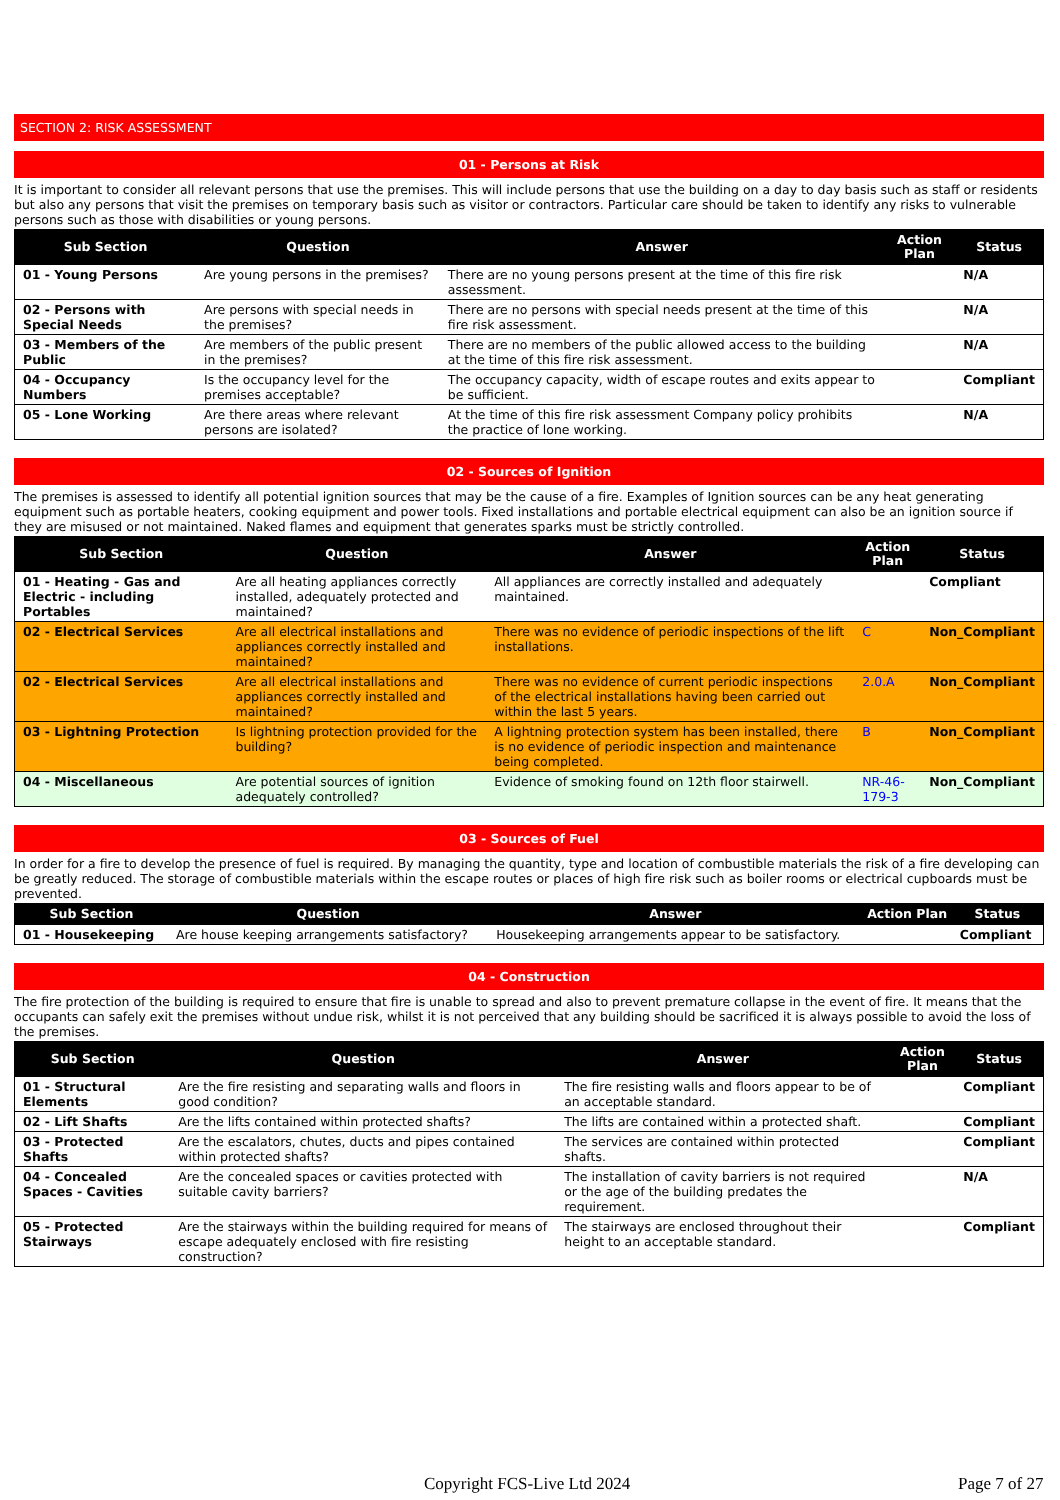SECTION 2: RISK ASSESSMENT
01 - Persons at Risk
It is important to consider all relevant persons that use the premises. This will include persons that use the building on a day to day basis such as staff or residents but also any persons that visit the premises on temporary basis such as visitor or contractors. Particular care should be taken to identify any risks to vulnerable persons such as those with disabilities or young persons.
| Sub Section | Question | Answer | Action Plan | Status |
| --- | --- | --- | --- | --- |
| 01 - Young Persons | Are young persons in the premises? | There are no young persons present at the time of this fire risk assessment. | | N/A |
| 02 - Persons with Special Needs | Are persons with special needs in the premises? | There are no persons with special needs present at the time of this fire risk assessment. | | N/A |
| 03 - Members of the Public | Are members of the public present in the premises? | There are no members of the public allowed access to the building at the time of this fire risk assessment. | | N/A |
| 04 - Occupancy Numbers | Is the occupancy level for the premises acceptable? | The occupancy capacity, width of escape routes and exits appear to be sufficient. | | Compliant |
| 05 - Lone Working | Are there areas where relevant persons are isolated? | At the time of this fire risk assessment Company policy prohibits the practice of lone working. | | N/A |
02 - Sources of Ignition
The premises is assessed to identify all potential ignition sources that may be the cause of a fire. Examples of Ignition sources can be any heat generating equipment such as portable heaters, cooking equipment and power tools. Fixed installations and portable electrical equipment can also be an ignition source if they are misused or not maintained. Naked flames and equipment that generates sparks must be strictly controlled.
| Sub Section | Question | Answer | Action Plan | Status |
| --- | --- | --- | --- | --- |
| 01 - Heating - Gas and Electric - including Portables | Are all heating appliances correctly installed, adequately protected and maintained? | All appliances are correctly installed and adequately maintained. | | Compliant |
| 02 - Electrical Services | Are all electrical installations and appliances correctly installed and maintained? | There was no evidence of periodic inspections of the lift installations. | C | Non_Compliant |
| 02 - Electrical Services | Are all electrical installations and appliances correctly installed and maintained? | There was no evidence of current periodic inspections of the electrical installations having been carried out within the last 5 years. | 2.0.A | Non_Compliant |
| 03 - Lightning Protection | Is lightning protection provided for the building? | A lightning protection system has been installed, there is no evidence of periodic inspection and maintenance being completed. | B | Non_Compliant |
| 04 - Miscellaneous | Are potential sources of ignition adequately controlled? | Evidence of smoking found on 12th floor stairwell. | NR-46-179-3 | Non_Compliant |
03 - Sources of Fuel
In order for a fire to develop the presence of fuel is required. By managing the quantity, type and location of combustible materials the risk of a fire developing can be greatly reduced. The storage of combustible materials within the escape routes or places of high fire risk such as boiler rooms or electrical cupboards must be prevented.
| Sub Section | Question | Answer | Action Plan | Status |
| --- | --- | --- | --- | --- |
| 01 - Housekeeping | Are house keeping arrangements satisfactory? | Housekeeping arrangements appear to be satisfactory. | | Compliant |
04 - Construction
The fire protection of the building is required to ensure that fire is unable to spread and also to prevent premature collapse in the event of fire. It means that the occupants can safely exit the premises without undue risk, whilst it is not perceived that any building should be sacrificed it is always possible to avoid the loss of the premises.
| Sub Section | Question | Answer | Action Plan | Status |
| --- | --- | --- | --- | --- |
| 01 - Structural Elements | Are the fire resisting and separating walls and floors in good condition? | The fire resisting walls and floors appear to be of an acceptable standard. | | Compliant |
| 02 - Lift Shafts | Are the lifts contained within protected shafts? | The lifts are contained within a protected shaft. | | Compliant |
| 03 - Protected Shafts | Are the escalators, chutes, ducts and pipes contained within protected shafts? | The services are contained within protected shafts. | | Compliant |
| 04 - Concealed Spaces - Cavities | Are the concealed spaces or cavities protected with suitable cavity barriers? | The installation of cavity barriers is not required or the age of the building predates the requirement. | | N/A |
| 05 - Protected Stairways | Are the stairways within the building required for means of escape adequately enclosed with fire resisting construction? | The stairways are enclosed throughout their height to an acceptable standard. | | Compliant |
Copyright FCS-Live Ltd 2024 Page 7 of 27